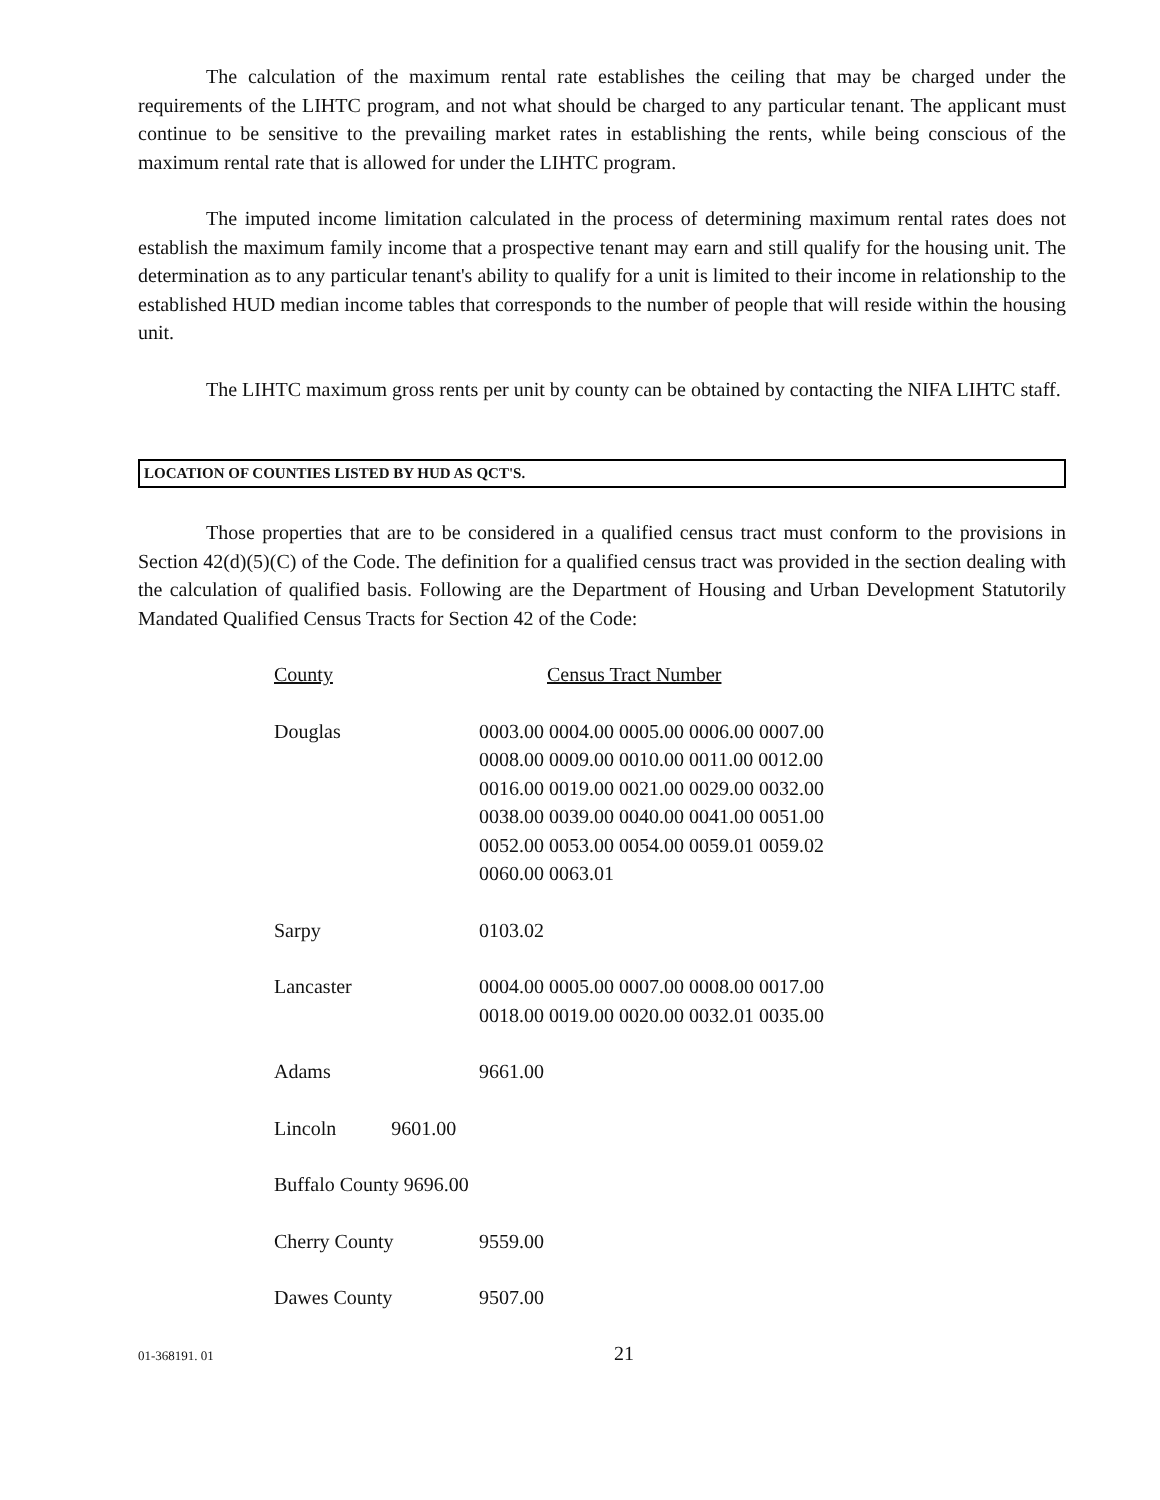The calculation of the maximum rental rate establishes the ceiling that may be charged under the requirements of the LIHTC program, and not what should be charged to any particular tenant. The applicant must continue to be sensitive to the prevailing market rates in establishing the rents, while being conscious of the maximum rental rate that is allowed for under the LIHTC program.
The imputed income limitation calculated in the process of determining maximum rental rates does not establish the maximum family income that a prospective tenant may earn and still qualify for the housing unit. The determination as to any particular tenant's ability to qualify for a unit is limited to their income in relationship to the established HUD median income tables that corresponds to the number of people that will reside within the housing unit.
The LIHTC maximum gross rents per unit by county can be obtained by contacting the NIFA LIHTC staff.
LOCATION OF COUNTIES LISTED BY HUD AS QCT'S.
Those properties that are to be considered in a qualified census tract must conform to the provisions in Section 42(d)(5)(C) of the Code. The definition for a qualified census tract was provided in the section dealing with the calculation of qualified basis. Following are the Department of Housing and Urban Development Statutorily Mandated Qualified Census Tracts for Section 42 of the Code:
| County | Census Tract Number |
| Douglas | 0003.00 0004.00 0005.00 0006.00 0007.00 0008.00 0009.00 0010.00 0011.00 0012.00 0016.00 0019.00 0021.00 0029.00 0032.00 0038.00 0039.00 0040.00 0041.00 0051.00 0052.00 0053.00 0054.00 0059.01 0059.02 0060.00 0063.01 |
| Sarpy | 0103.02 |
| Lancaster | 0004.00 0005.00 0007.00 0008.00 0017.00 0018.00 0019.00 0020.00 0032.01 0035.00 |
| Adams | 9661.00 |
| Lincoln 9601.00 | |
| Buffalo County 9696.00 | |
| Cherry County | 9559.00 |
| Dawes County | 9507.00 |
01-368191. 01 21